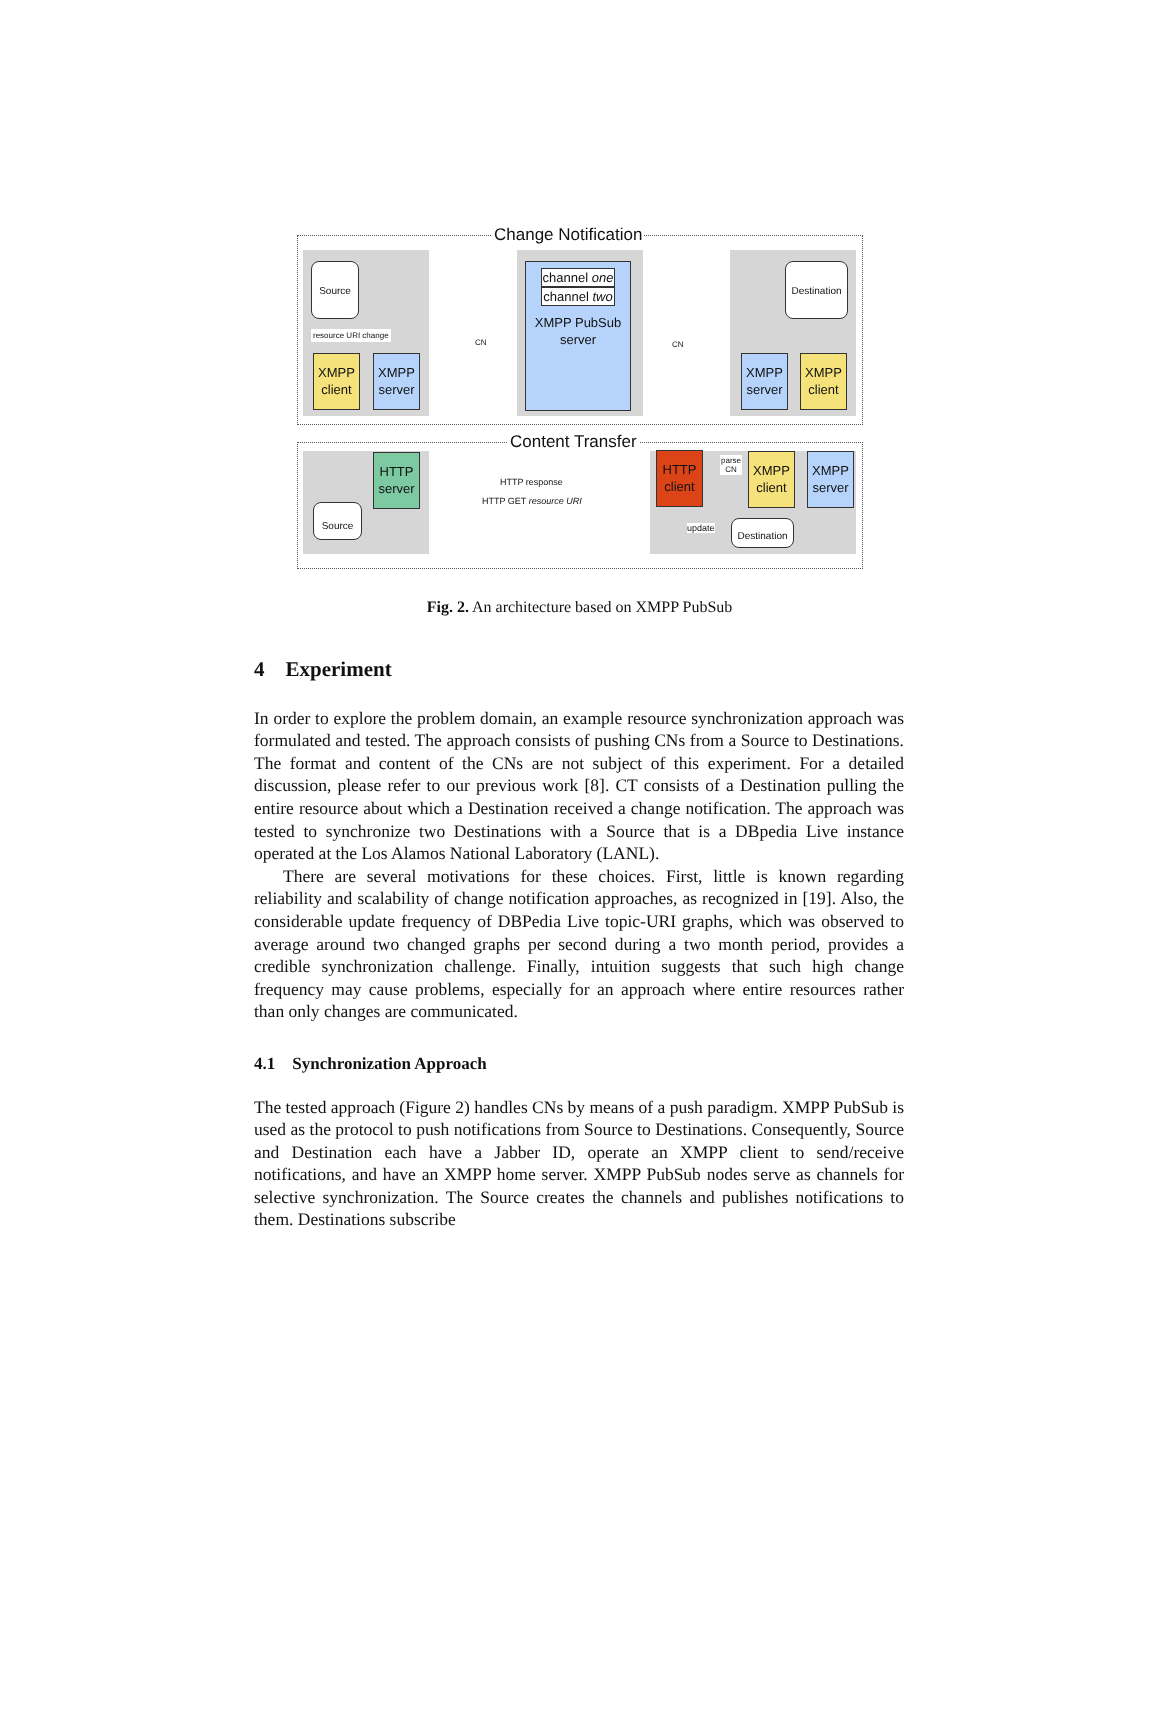Change Notification
Source
resource URI change
XMPP client
XMPP server
CN
channel one
channel two
XMPP PubSub server
CN
Destination
XMPP server
XMPP client
Content Transfer
HTTP server
Source
HTTP response
HTTP GET resource URI
HTTP client
parse
CN
XMPP client
XMPP server
update
Destination
Fig. 2. An architecture based on XMPP PubSub
4 Experiment
In order to explore the problem domain, an example resource synchronization approach was formulated and tested. The approach consists of pushing CNs from a Source to Destinations. The format and content of the CNs are not subject of this experiment. For a detailed discussion, please refer to our previous work [8]. CT consists of a Destination pulling the entire resource about which a Destination received a change notification. The approach was tested to synchronize two Destinations with a Source that is a DBpedia Live instance operated at the Los Alamos National Laboratory (LANL).
There are several motivations for these choices. First, little is known regarding reliability and scalability of change notification approaches, as recognized in [19]. Also, the considerable update frequency of DBPedia Live topic-URI graphs, which was observed to average around two changed graphs per second during a two month period, provides a credible synchronization challenge. Finally, intuition suggests that such high change frequency may cause problems, especially for an approach where entire resources rather than only changes are communicated.
4.1 Synchronization Approach
The tested approach (Figure 2) handles CNs by means of a push paradigm. XMPP PubSub is used as the protocol to push notifications from Source to Destinations. Consequently, Source and Destination each have a Jabber ID, operate an XMPP client to send/receive notifications, and have an XMPP home server. XMPP PubSub nodes serve as channels for selective synchronization. The Source creates the channels and publishes notifications to them. Destinations subscribe